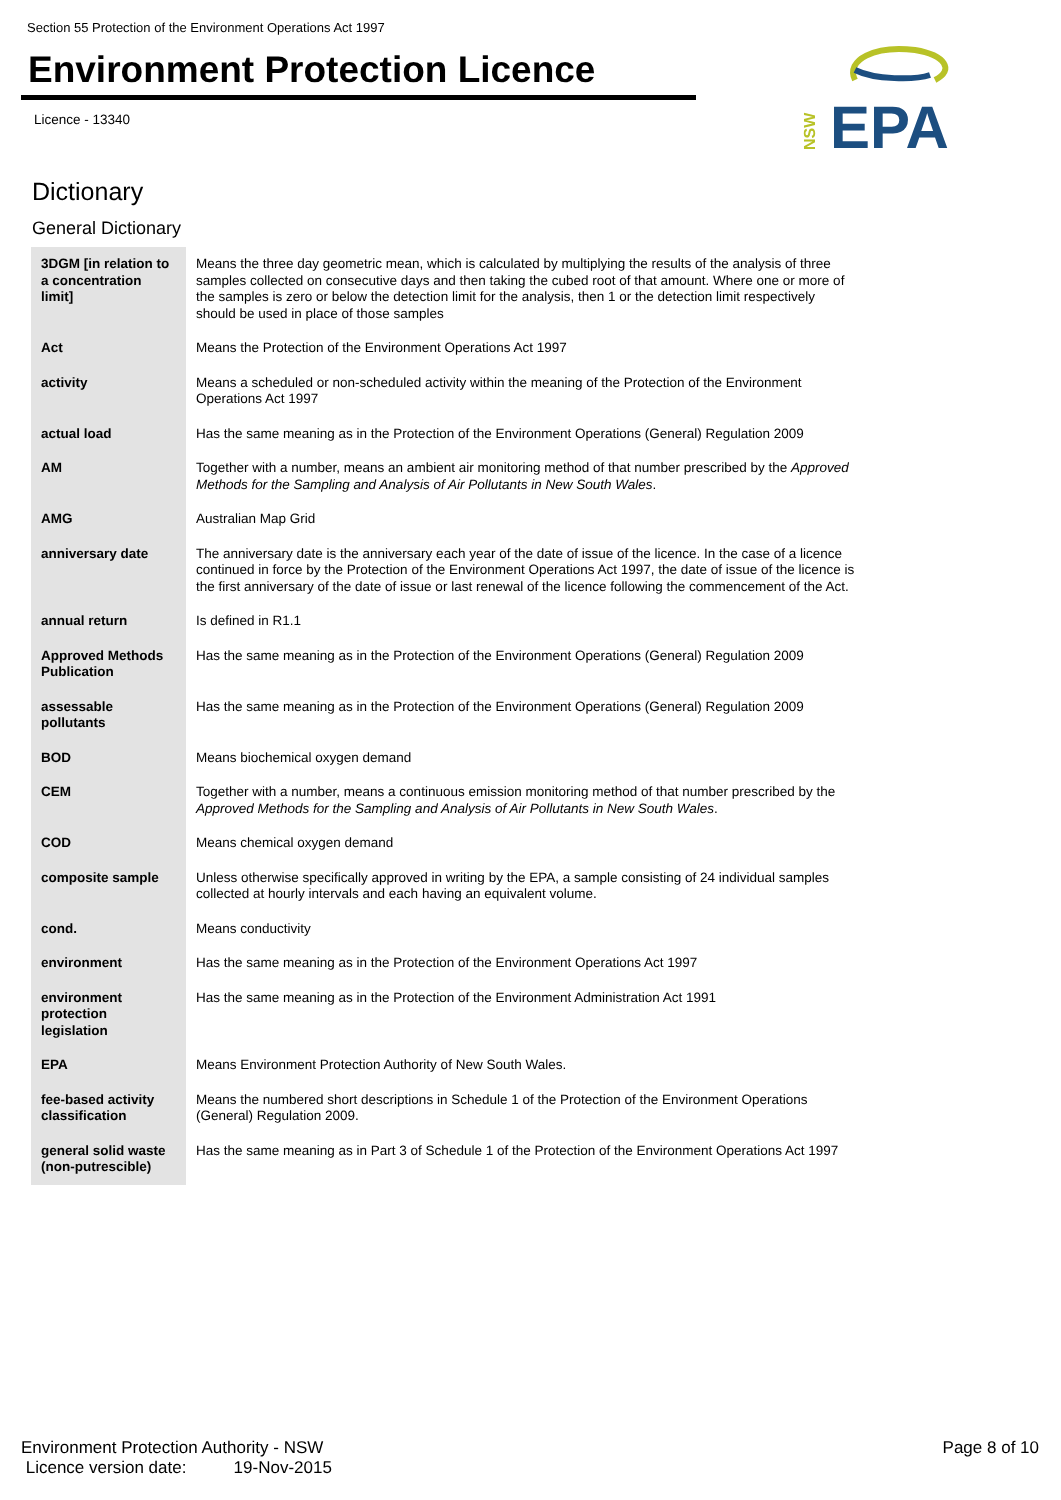Section 55 Protection of the Environment Operations Act 1997
Environment Protection Licence
Licence - 13340
EPA
NSW
Dictionary
General Dictionary
| 3DGM [in relation to a concentration limit] | Means the three day geometric mean, which is calculated by multiplying the results of the analysis of three samples collected on consecutive days and then taking the cubed root of that amount. Where one or more of the samples is zero or below the detection limit for the analysis, then 1 or the detection limit respectively should be used in place of those samples |
| Act | Means the Protection of the Environment Operations Act 1997 |
| activity | Means a scheduled or non-scheduled activity within the meaning of the Protection of the Environment Operations Act 1997 |
| actual load | Has the same meaning as in the Protection of the Environment Operations (General) Regulation 2009 |
| AM | Together with a number, means an ambient air monitoring method of that number prescribed by the Approved Methods for the Sampling and Analysis of Air Pollutants in New South Wales . |
| AMG | Australian Map Grid |
| anniversary date | The anniversary date is the anniversary each year of the date of issue of the licence. In the case of a licence continued in force by the Protection of the Environment Operations Act 1997, the date of issue of the licence is the first anniversary of the date of issue or last renewal of the licence following the commencement of the Act. |
| annual return | Is defined in R1.1 |
| Approved Methods Publication | Has the same meaning as in the Protection of the Environment Operations (General) Regulation 2009 |
| assessable pollutants | Has the same meaning as in the Protection of the Environment Operations (General) Regulation 2009 |
| BOD | Means biochemical oxygen demand |
| CEM | Together with a number, means a continuous emission monitoring method of that number prescribed by the Approved Methods for the Sampling and Analysis of Air Pollutants in New South Wales . |
| COD | Means chemical oxygen demand |
| composite sample | Unless otherwise specifically approved in writing by the EPA, a sample consisting of 24 individual samples collected at hourly intervals and each having an equivalent volume. |
| cond. | Means conductivity |
| environment | Has the same meaning as in the Protection of the Environment Operations Act 1997 |
| environment protection legislation | Has the same meaning as in the Protection of the Environment Administration Act 1991 |
| EPA | Means Environment Protection Authority of New South Wales. |
| fee-based activity classification | Means the numbered short descriptions in Schedule 1 of the Protection of the Environment Operations (General) Regulation 2009. |
| general solid waste (non-putrescible) | Has the same meaning as in Part 3 of Schedule 1 of the Protection of the Environment Operations Act 1997 |
Environment Protection Authority - NSW
Licence version date: 19-Nov-2015
Page 8 of 10